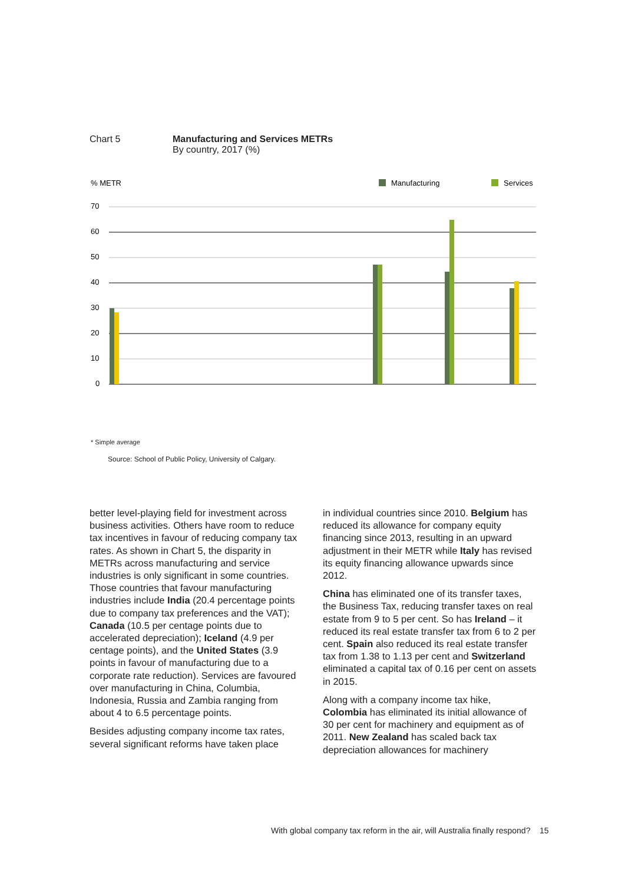Chart 5 Manufacturing and Services METRs
By country, 2017 (%)
% METR
Manufacturing
Services
70
60
50
40
30
20
10
0
* Simple average
Source: School of Public Policy, University of Calgary.
better level-playing field for investment across business activities. Others have room to reduce tax incentives in favour of reducing company tax rates. As shown in Chart 5, the disparity in METRs across manufacturing and service industries is only significant in some countries. Those countries that favour manufacturing industries include India (20.4 percentage points due to company tax preferences and the VAT); Canada (10.5 per centage points due to accelerated depreciation); Iceland (4.9 per centage points), and the United States (3.9 points in favour of manufacturing due to a corporate rate reduction). Services are favoured over manufacturing in China, Columbia, Indonesia, Russia and Zambia ranging from about 4 to 6.5 percentage points.
Besides adjusting company income tax rates, several significant reforms have taken place
in individual countries since 2010. Belgium has reduced its allowance for company equity financing since 2013, resulting in an upward adjustment in their METR while Italy has revised its equity financing allowance upwards since 2012.
China has eliminated one of its transfer taxes, the Business Tax, reducing transfer taxes on real estate from 9 to 5 per cent. So has Ireland – it reduced its real estate transfer tax from 6 to 2 per cent. Spain also reduced its real estate transfer tax from 1.38 to 1.13 per cent and Switzerland eliminated a capital tax of 0.16 per cent on assets in 2015.
Along with a company income tax hike, Colombia has eliminated its initial allowance of 30 per cent for machinery and equipment as of 2011. New Zealand has scaled back tax depreciation allowances for machinery
With global company tax reform in the air, will Australia finally respond? 15